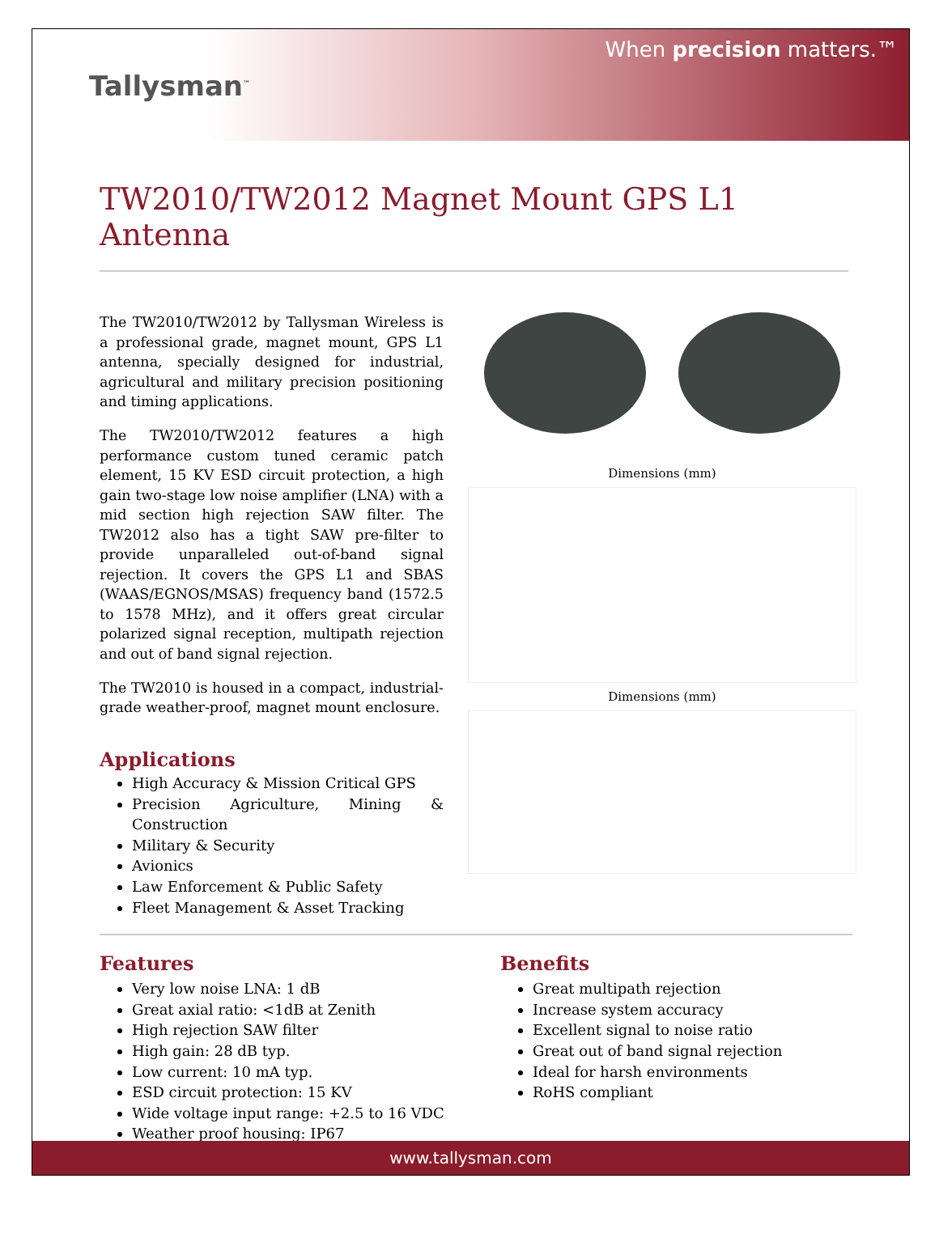Tallysman<sup>™</sup>
When precision matters.™
TW2010/TW2012 Magnet Mount GPS L1 Antenna
The TW2010/TW2012 by Tallysman Wireless is a professional grade, magnet mount, GPS L1 antenna, specially designed for industrial, agricultural and military precision positioning and timing applications.
The TW2010/TW2012 features a high performance custom tuned ceramic patch element, 15 KV ESD circuit protection, a high gain two-stage low noise amplifier (LNA) with a mid section high rejection SAW filter. The TW2012 also has a tight SAW pre-filter to provide unparalleled out-of-band signal rejection. It covers the GPS L1 and SBAS (WAAS/EGNOS/MSAS) frequency band (1572.5 to 1578 MHz), and it offers great circular polarized signal reception, multipath rejection and out of band signal rejection.
The TW2010 is housed in a compact, industrial-grade weather-proof, magnet mount enclosure.
Applications
High Accuracy & Mission Critical GPS
Precision Agriculture, Mining & Construction
Military & Security
Avionics
Law Enforcement & Public Safety
Fleet Management & Asset Tracking
Dimensions (mm)
Dimensions (mm)
Features
Very low noise LNA: 1 dB
Great axial ratio: <1dB at Zenith
High rejection SAW filter
High gain: 28 dB typ.
Low current: 10 mA typ.
ESD circuit protection: 15 KV
Wide voltage input range: +2.5 to 16 VDC
Weather proof housing: IP67
Benefits
Great multipath rejection
Increase system accuracy
Excellent signal to noise ratio
Great out of band signal rejection
Ideal for harsh environments
RoHS compliant
www.tallysman.com